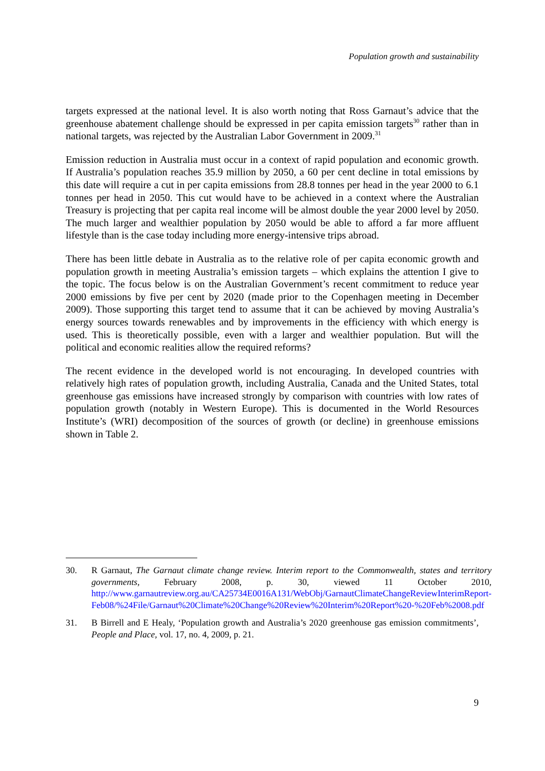Population growth and sustainability
targets expressed at the national level. It is also worth noting that Ross Garnaut’s advice that the greenhouse abatement challenge should be expressed in per capita emission targets<sup>30</sup> rather than in national targets, was rejected by the Australian Labor Government in 2009.<sup>31</sup>
Emission reduction in Australia must occur in a context of rapid population and economic growth. If Australia’s population reaches 35.9 million by 2050, a 60 per cent decline in total emissions by this date will require a cut in per capita emissions from 28.8 tonnes per head in the year 2000 to 6.1 tonnes per head in 2050. This cut would have to be achieved in a context where the Australian Treasury is projecting that per capita real income will be almost double the year 2000 level by 2050. The much larger and wealthier population by 2050 would be able to afford a far more affluent lifestyle than is the case today including more energy-intensive trips abroad.
There has been little debate in Australia as to the relative role of per capita economic growth and population growth in meeting Australia’s emission targets – which explains the attention I give to the topic. The focus below is on the Australian Government’s recent commitment to reduce year 2000 emissions by five per cent by 2020 (made prior to the Copenhagen meeting in December 2009). Those supporting this target tend to assume that it can be achieved by moving Australia’s energy sources towards renewables and by improvements in the efficiency with which energy is used. This is theoretically possible, even with a larger and wealthier population. But will the political and economic realities allow the required reforms?
The recent evidence in the developed world is not encouraging. In developed countries with relatively high rates of population growth, including Australia, Canada and the United States, total greenhouse gas emissions have increased strongly by comparison with countries with low rates of population growth (notably in Western Europe). This is documented in the World Resources Institute’s (WRI) decomposition of the sources of growth (or decline) in greenhouse emissions shown in Table 2.
30. R Garnaut, The Garnaut climate change review. Interim report to the Commonwealth, states and territory governments, February 2008, p. 30, viewed 11 October 2010, http://www.garnautreview.org.au/CA25734E0016A131/WebObj/GarnautClimateChangeReviewInterimReport-Feb08/%24File/Garnaut%20Climate%20Change%20Review%20Interim%20Report%20-%20Feb%2008.pdf
31. B Birrell and E Healy, ‘Population growth and Australia’s 2020 greenhouse gas emission commitments’, People and Place, vol. 17, no. 4, 2009, p. 21.
9